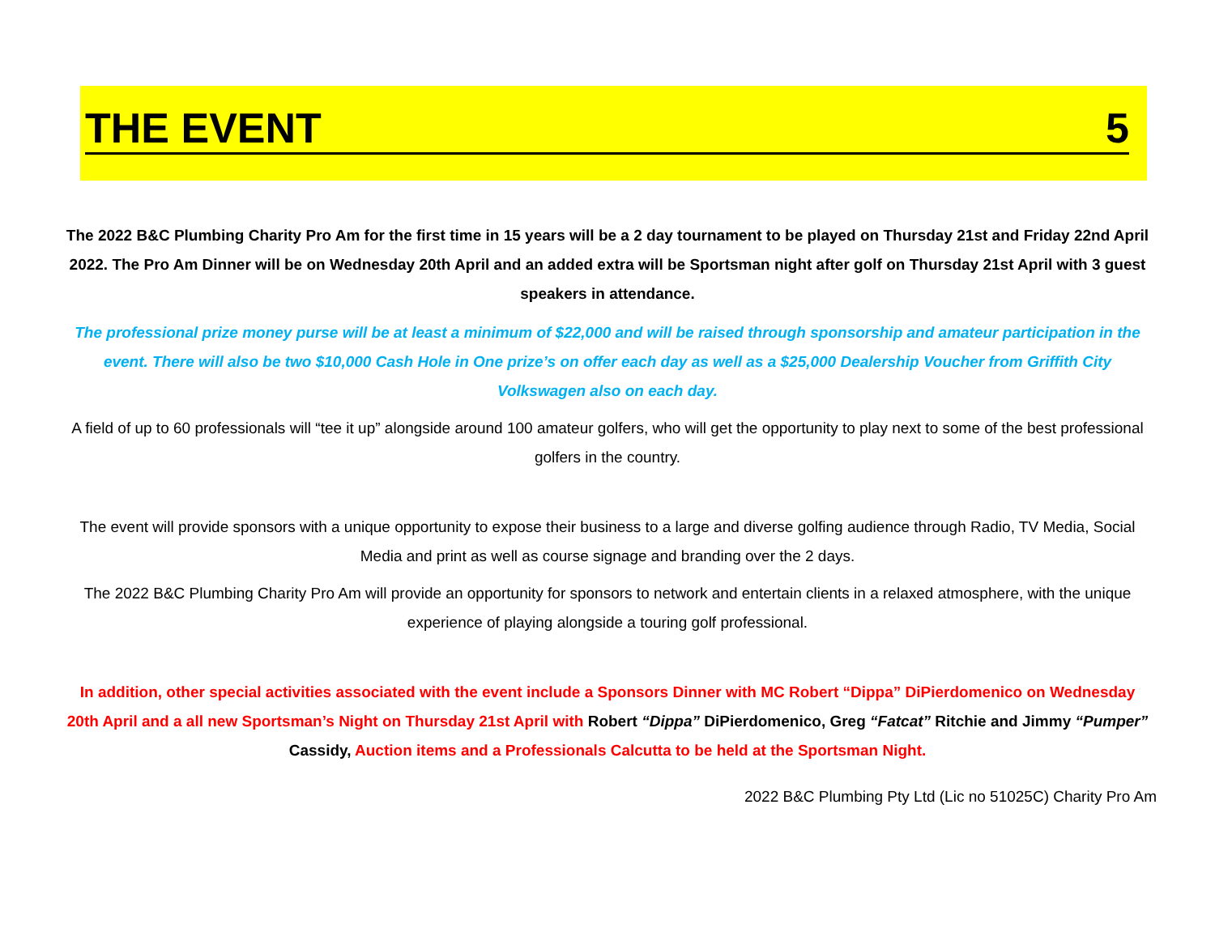THE EVENT 5
The 2022 B&C Plumbing Charity Pro Am for the first time in 15 years will be a 2 day tournament to be played on Thursday 21st and Friday 22nd April 2022. The Pro Am Dinner will be on Wednesday 20th April and an added extra will be Sportsman night after golf on Thursday 21st April with 3 guest speakers in attendance.
The professional prize money purse will be at least a minimum of $22,000 and will be raised through sponsorship and amateur participation in the event. There will also be two $10,000 Cash Hole in One prize’s on offer each day as well as a $25,000 Dealership Voucher from Griffith City Volkswagen also on each day.
A field of up to 60 professionals will “tee it up” alongside around 100 amateur golfers, who will get the opportunity to play next to some of the best professional golfers in the country.
The event will provide sponsors with a unique opportunity to expose their business to a large and diverse golfing audience through Radio, TV Media, Social Media and print as well as course signage and branding over the 2 days.
The 2022 B&C Plumbing Charity Pro Am will provide an opportunity for sponsors to network and entertain clients in a relaxed atmosphere, with the unique experience of playing alongside a touring golf professional.
In addition, other special activities associated with the event include a Sponsors Dinner with MC Robert “Dippa” DiPierdomenico on Wednesday 20th April and a all new Sportsman’s Night on Thursday 21st April with Robert “Dippa” DiPierdomenico, Greg “Fatcat” Ritchie and Jimmy “Pumper” Cassidy, Auction items and a Professionals Calcutta to be held at the Sportsman Night.
2022 B&C Plumbing Pty Ltd (Lic no 51025C) Charity Pro Am